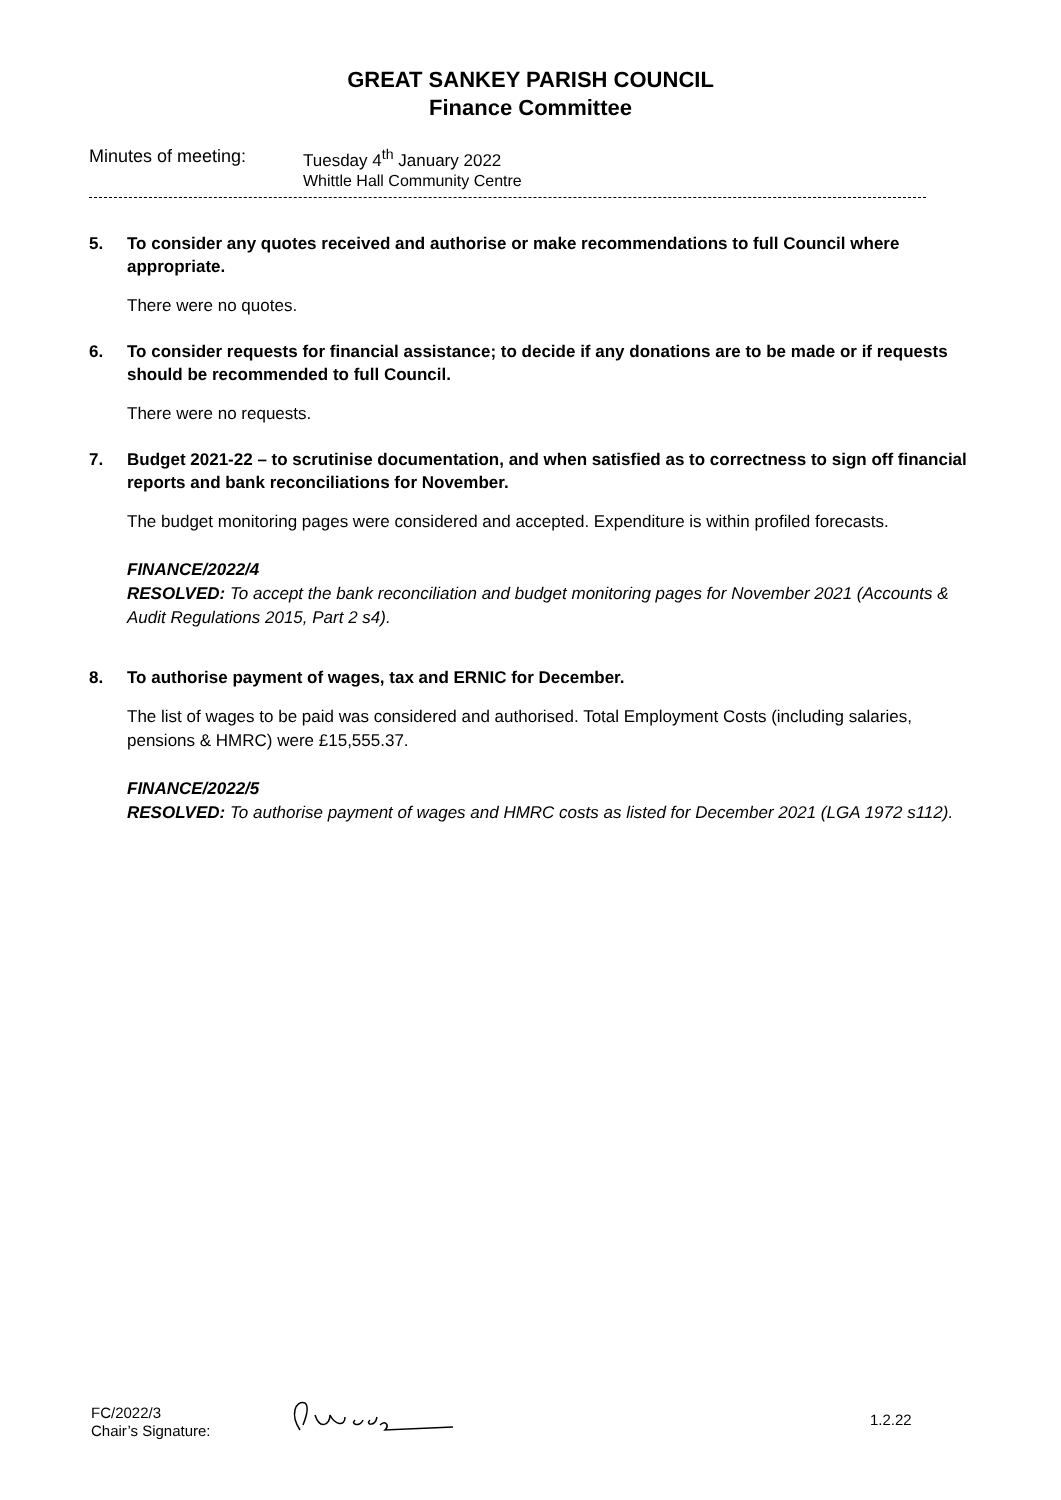GREAT SANKEY PARISH COUNCIL
Finance Committee
Minutes of meeting: Tuesday 4<sup>th</sup> January 2022
Whittle Hall Community Centre
5. To consider any quotes received and authorise or make recommendations to full Council where appropriate.
There were no quotes.
6. To consider requests for financial assistance; to decide if any donations are to be made or if requests should be recommended to full Council.
There were no requests.
7. Budget 2021-22 – to scrutinise documentation, and when satisfied as to correctness to sign off financial reports and bank reconciliations for November.
The budget monitoring pages were considered and accepted. Expenditure is within profiled forecasts.
FINANCE/2022/4
RESOLVED: To accept the bank reconciliation and budget monitoring pages for November 2021 (Accounts & Audit Regulations 2015, Part 2 s4).
8. To authorise payment of wages, tax and ERNIC for December.
The list of wages to be paid was considered and authorised. Total Employment Costs (including salaries, pensions & HMRC) were £15,555.37.
FINANCE/2022/5
RESOLVED: To authorise payment of wages and HMRC costs as listed for December 2021 (LGA 1972 s112).
FC/2022/3
Chair’s Signature:
1.2.22